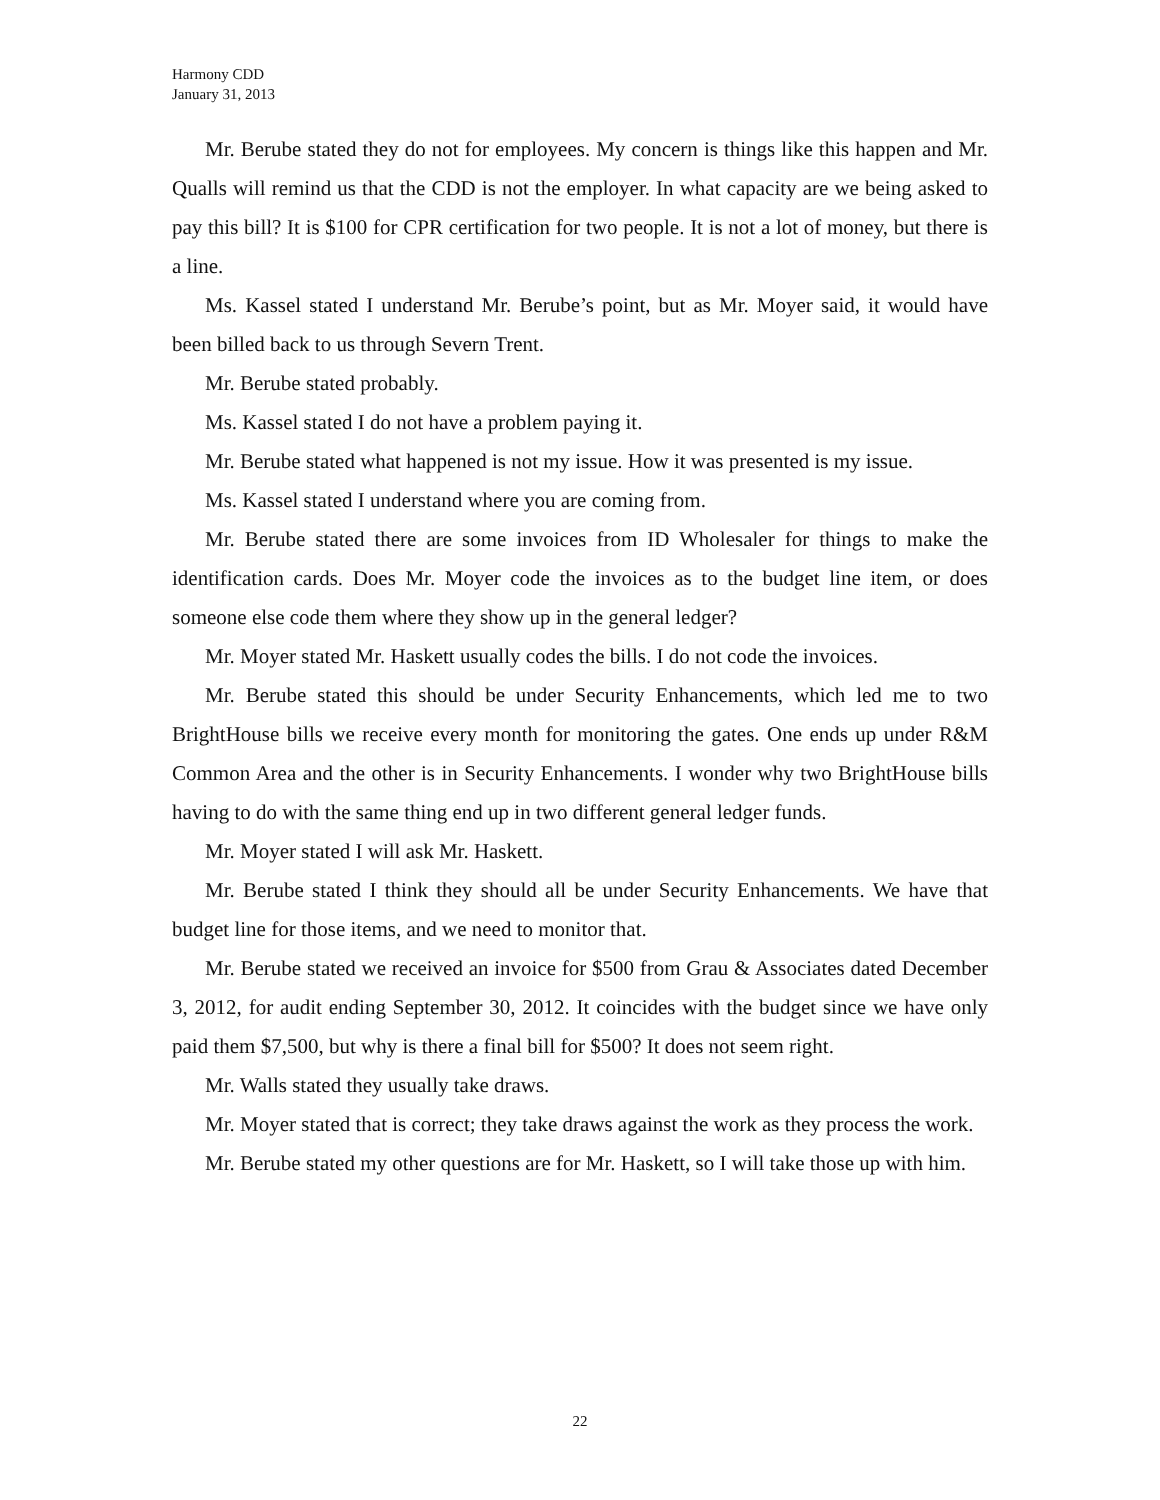Harmony CDD
January 31, 2013
Mr. Berube stated they do not for employees. My concern is things like this happen and Mr. Qualls will remind us that the CDD is not the employer. In what capacity are we being asked to pay this bill? It is $100 for CPR certification for two people. It is not a lot of money, but there is a line.
Ms. Kassel stated I understand Mr. Berube’s point, but as Mr. Moyer said, it would have been billed back to us through Severn Trent.
Mr. Berube stated probably.
Ms. Kassel stated I do not have a problem paying it.
Mr. Berube stated what happened is not my issue. How it was presented is my issue.
Ms. Kassel stated I understand where you are coming from.
Mr. Berube stated there are some invoices from ID Wholesaler for things to make the identification cards. Does Mr. Moyer code the invoices as to the budget line item, or does someone else code them where they show up in the general ledger?
Mr. Moyer stated Mr. Haskett usually codes the bills. I do not code the invoices.
Mr. Berube stated this should be under Security Enhancements, which led me to two BrightHouse bills we receive every month for monitoring the gates. One ends up under R&M Common Area and the other is in Security Enhancements. I wonder why two BrightHouse bills having to do with the same thing end up in two different general ledger funds.
Mr. Moyer stated I will ask Mr. Haskett.
Mr. Berube stated I think they should all be under Security Enhancements. We have that budget line for those items, and we need to monitor that.
Mr. Berube stated we received an invoice for $500 from Grau & Associates dated December 3, 2012, for audit ending September 30, 2012. It coincides with the budget since we have only paid them $7,500, but why is there a final bill for $500? It does not seem right.
Mr. Walls stated they usually take draws.
Mr. Moyer stated that is correct; they take draws against the work as they process the work.
Mr. Berube stated my other questions are for Mr. Haskett, so I will take those up with him.
22